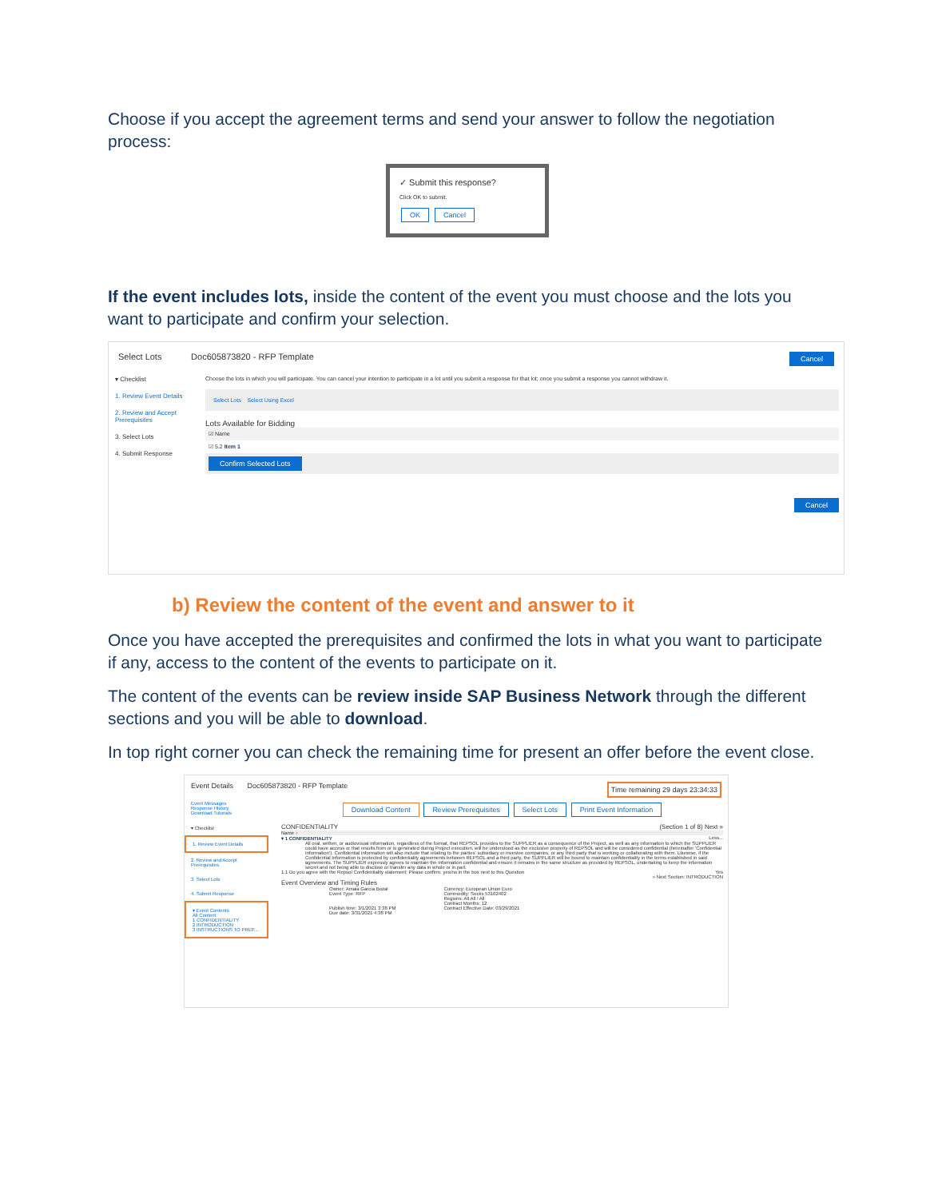Choose if you accept the agreement terms and send your answer to follow the negotiation process:
✓ Submit this response?
Click OK to submit.
OK Cancel
If the event includes lots, inside the content of the event you must choose and the lots you want to participate and confirm your selection.
Select Lots Doc605873820 - RFP Template Cancel
▾ Checklist
1. Review Event Details
2. Review and Accept Prerequisites
3. Select Lots
4. Submit Response
Choose the lots in which you will participate. You can cancel your intention to participate in a lot until you submit a response for that lot; once you submit a response you cannot withdraw it.
Select Lots Select Using Excel
Lots Available for Bidding
☑ Name
☑ 5.2 Item 1
Confirm Selected Lots
Cancel
b) Review the content of the event and answer to it
Once you have accepted the prerequisites and confirmed the lots in what you want to participate if any, access to the content of the events to participate on it.
The content of the events can be review inside SAP Business Network through the different sections and you will be able to download.
In top right corner you can check the remaining time for present an offer before the event close.
Event Details Doc605873820 - RFP Template Time remaining 29 days 23:34:33
Event Messages
Response History
Download Tutorials
▾ Checklist
1. Review Event Details
2. Review and Accept Prerequisites
3. Select Lots
4. Submit Response
▾ Event Contents
All Content
1 CONFIDENTIALITY
2 INTRODUCTION
3 INSTRUCTIONS TO PREP...
Download Content Review Prerequisites Select Lots Print Event Information
CONFIDENTIALITY (Section 1 of 8) Next »
Name ↑
▾ 1 CONFIDENTIALITY Less...
All oral, written, or audiovisual information, regardless of the format, that REPSOL provides to the SUPPLIER as a consequence of the Project, as well as any information to which the SUPPLIER could have access or that results from or is generated during Project execution, will be understood as the exclusive property of REPSOL and will be considered confidential (hereinafter 'Confidential Information'). Confidential Information will also include that relating to the parties' subsidiary or investee companies, or any third party that is working or collaborating with them. Likewise, if the Confidential Information is protected by confidentiality agreements between REPSOL and a third party, the SUPPLIER will be bound to maintain confidentiality in the terms established in said agreements. The SUPPLIER expressly agrees to maintain the information confidential and ensure it remains in the same structure as provided by REPSOL, undertaking to keep the information secret and not being able to disclose or transfer any data in whole or in part.
1.1 Do you agree with the Repsol Confidentiality statement; Please confirm. yes/no in the box next to this Question Yes
» Next Section: INTRODUCTION
Event Overview and Timing Rules
Owner: Amaia Garcia Bozal
Event Type: RFP
Publish time: 3/1/2021 3:38 PM
Due date: 3/31/2021 4:38 PM
Currency: European Union Euro
Commodity: Socks 53102402
Regions: All All / All
Contract Months: 12
Contract Effective Date: 03/29/2021